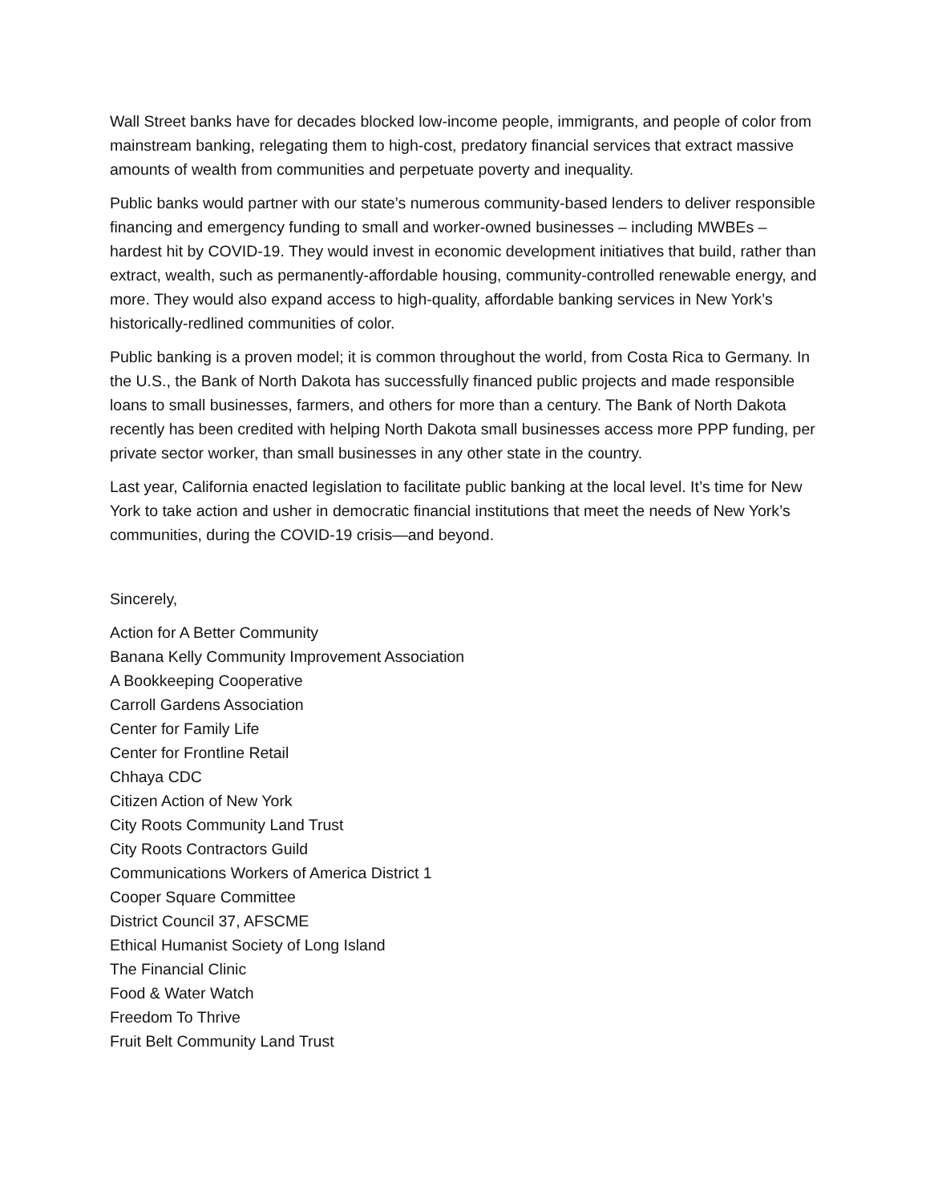Wall Street banks have for decades blocked low-income people, immigrants, and people of color from mainstream banking, relegating them to high-cost, predatory financial services that extract massive amounts of wealth from communities and perpetuate poverty and inequality.
Public banks would partner with our state’s numerous community-based lenders to deliver responsible financing and emergency funding to small and worker-owned businesses – including MWBEs – hardest hit by COVID-19. They would invest in economic development initiatives that build, rather than extract, wealth, such as permanently-affordable housing, community-controlled renewable energy, and more. They would also expand access to high-quality, affordable banking services in New York’s historically-redlined communities of color.
Public banking is a proven model; it is common throughout the world, from Costa Rica to Germany. In the U.S., the Bank of North Dakota has successfully financed public projects and made responsible loans to small businesses, farmers, and others for more than a century. The Bank of North Dakota recently has been credited with helping North Dakota small businesses access more PPP funding, per private sector worker, than small businesses in any other state in the country.
Last year, California enacted legislation to facilitate public banking at the local level. It’s time for New York to take action and usher in democratic financial institutions that meet the needs of New York’s communities, during the COVID-19 crisis—and beyond.
Sincerely,
Action for A Better Community
Banana Kelly Community Improvement Association
A Bookkeeping Cooperative
Carroll Gardens Association
Center for Family Life
Center for Frontline Retail
Chhaya CDC
Citizen Action of New York
City Roots Community Land Trust
City Roots Contractors Guild
Communications Workers of America District 1
Cooper Square Committee
District Council 37, AFSCME
Ethical Humanist Society of Long Island
The Financial Clinic
Food & Water Watch
Freedom To Thrive
Fruit Belt Community Land Trust